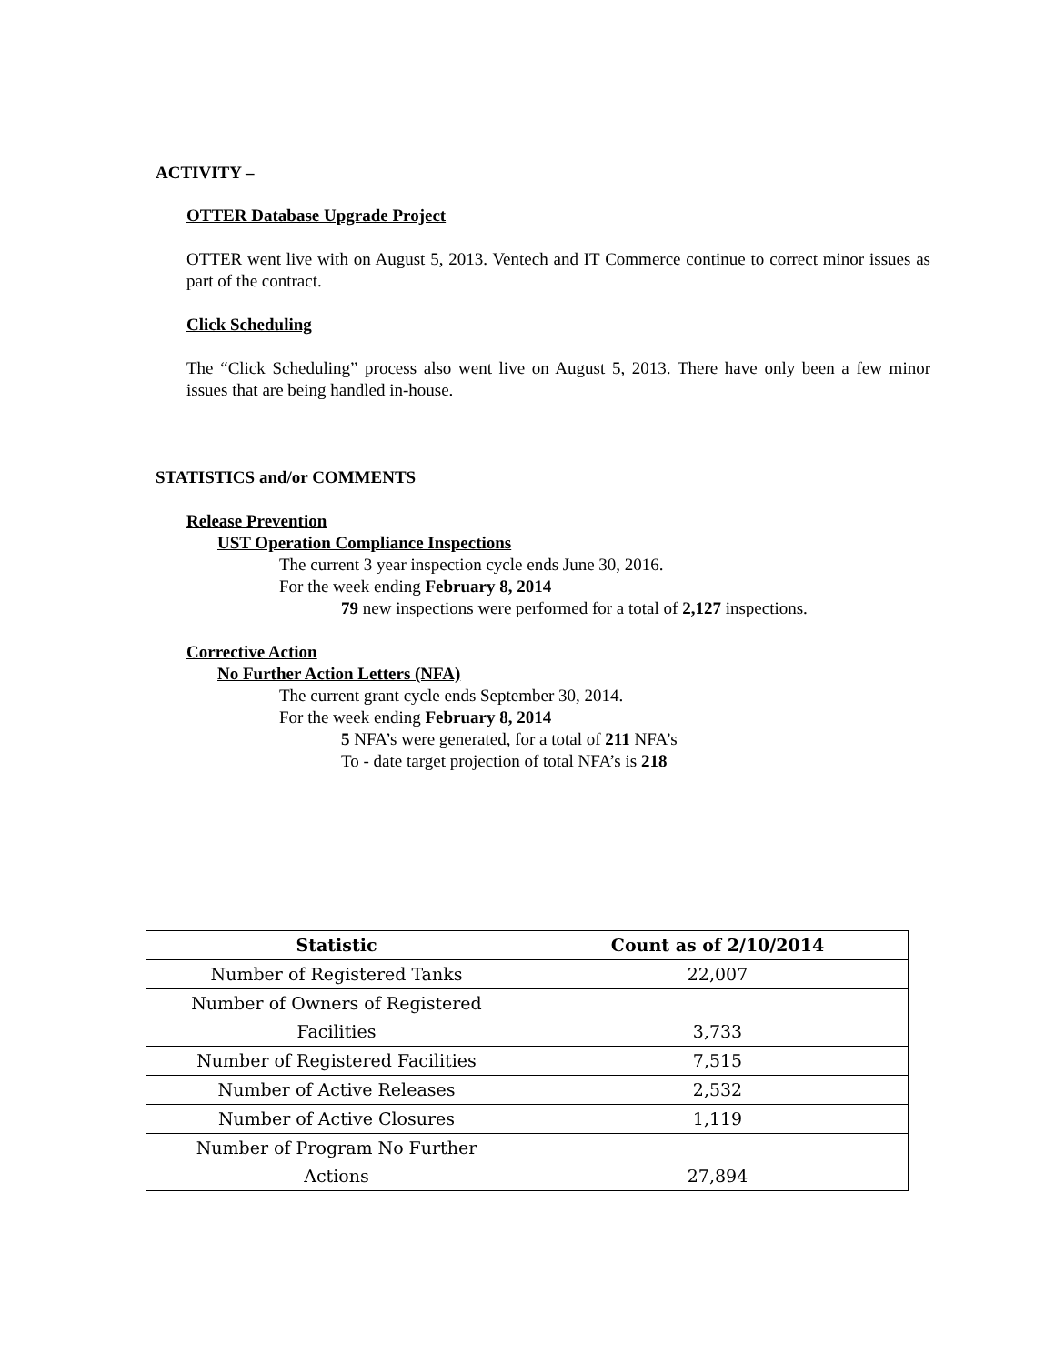ACTIVITY –
OTTER Database Upgrade Project
OTTER went live with on August 5, 2013. Ventech and IT Commerce continue to correct minor issues as part of the contract.
Click Scheduling
The “Click Scheduling” process also went live on August 5, 2013. There have only been a few minor issues that are being handled in-house.
STATISTICS and/or COMMENTS
Release Prevention
UST Operation Compliance Inspections
The current 3 year inspection cycle ends June 30, 2016.
For the week ending February 8, 2014
79 new inspections were performed for a total of 2,127 inspections.
Corrective Action
No Further Action Letters (NFA)
The current grant cycle ends September 30, 2014.
For the week ending February 8, 2014
5 NFA’s were generated, for a total of 211 NFA’s
To - date target projection of total NFA’s is 218
| Statistic | Count as of 2/10/2014 |
| --- | --- |
| Number of Registered Tanks | 22,007 |
| Number of Owners of Registered Facilities | 3,733 |
| Number of Registered Facilities | 7,515 |
| Number of Active Releases | 2,532 |
| Number of Active Closures | 1,119 |
| Number of Program No Further Actions | 27,894 |